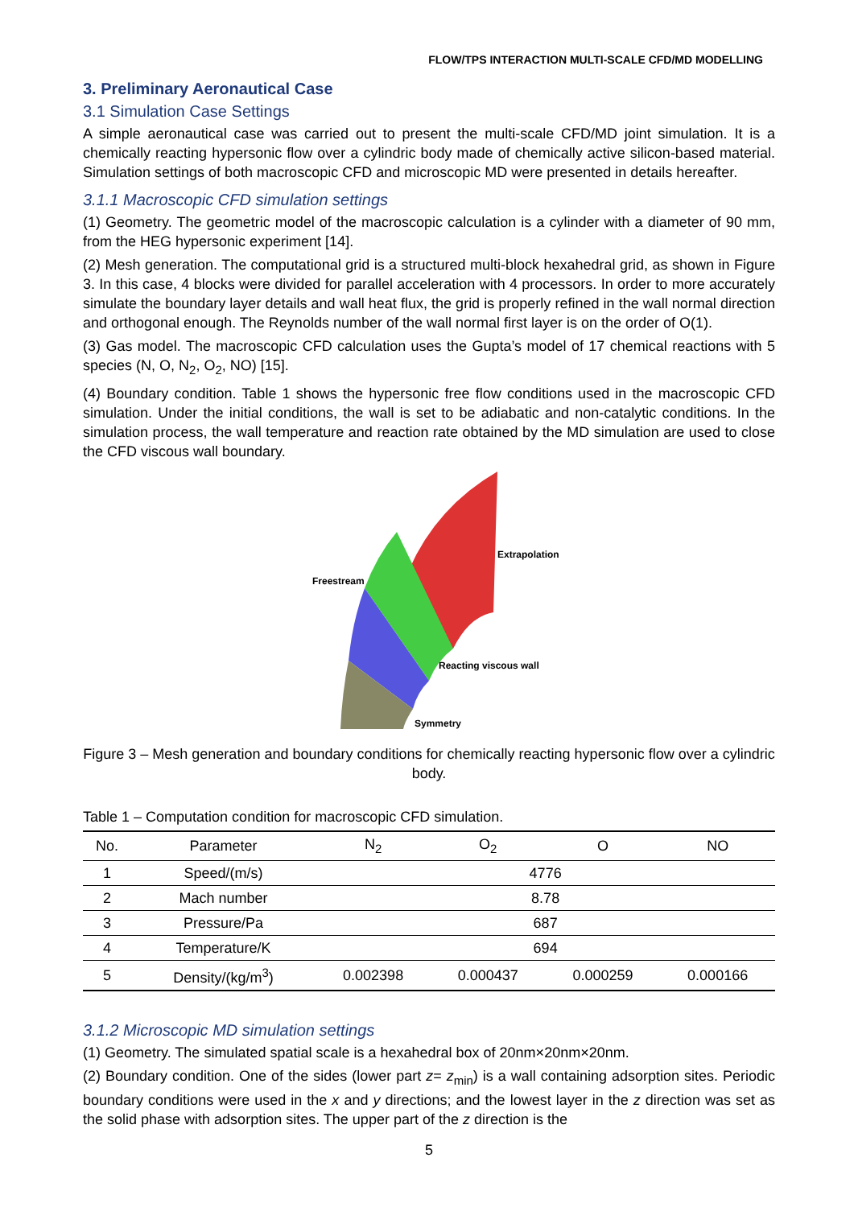FLOW/TPS INTERACTION MULTI-SCALE CFD/MD MODELLING
3. Preliminary Aeronautical Case
3.1 Simulation Case Settings
A simple aeronautical case was carried out to present the multi-scale CFD/MD joint simulation. It is a chemically reacting hypersonic flow over a cylindric body made of chemically active silicon-based material. Simulation settings of both macroscopic CFD and microscopic MD were presented in details hereafter.
3.1.1 Macroscopic CFD simulation settings
(1) Geometry. The geometric model of the macroscopic calculation is a cylinder with a diameter of 90 mm, from the HEG hypersonic experiment [14].
(2) Mesh generation. The computational grid is a structured multi-block hexahedral grid, as shown in Figure 3. In this case, 4 blocks were divided for parallel acceleration with 4 processors. In order to more accurately simulate the boundary layer details and wall heat flux, the grid is properly refined in the wall normal direction and orthogonal enough. The Reynolds number of the wall normal first layer is on the order of O(1).
(3) Gas model. The macroscopic CFD calculation uses the Gupta’s model of 17 chemical reactions with 5 species (N, O, N<sub>2</sub>, O<sub>2</sub>, NO) [15].
(4) Boundary condition. Table 1 shows the hypersonic free flow conditions used in the macroscopic CFD simulation. Under the initial conditions, the wall is set to be adiabatic and non-catalytic conditions. In the simulation process, the wall temperature and reaction rate obtained by the MD simulation are used to close the CFD viscous wall boundary.
Freestream
Extrapolation
Reacting viscous wall
Symmetry
Figure 3 – Mesh generation and boundary conditions for chemically reacting hypersonic flow over a cylindric body.
Table 1 – Computation condition for macroscopic CFD simulation.
| No. | Parameter | N<sub>2</sub> | O<sub>2</sub> | O | NO |
| --- | --- | --- | --- | --- | --- |
| 1 | Speed/(m/s) | 4776 | | | |
| 2 | Mach number | 8.78 | | | |
| 3 | Pressure/Pa | 687 | | | |
| 4 | Temperature/K | 694 | | | |
| 5 | Density/(kg/m<sup>3</sup>) | 0.002398 | 0.000437 | 0.000259 | 0.000166 |
3.1.2 Microscopic MD simulation settings
(1) Geometry. The simulated spatial scale is a hexahedral box of 20nm×20nm×20nm.
(2) Boundary condition. One of the sides (lower part z= z<sub>min</sub>) is a wall containing adsorption sites. Periodic boundary conditions were used in the x and y directions; and the lowest layer in the z direction was set as the solid phase with adsorption sites. The upper part of the z direction is the
5